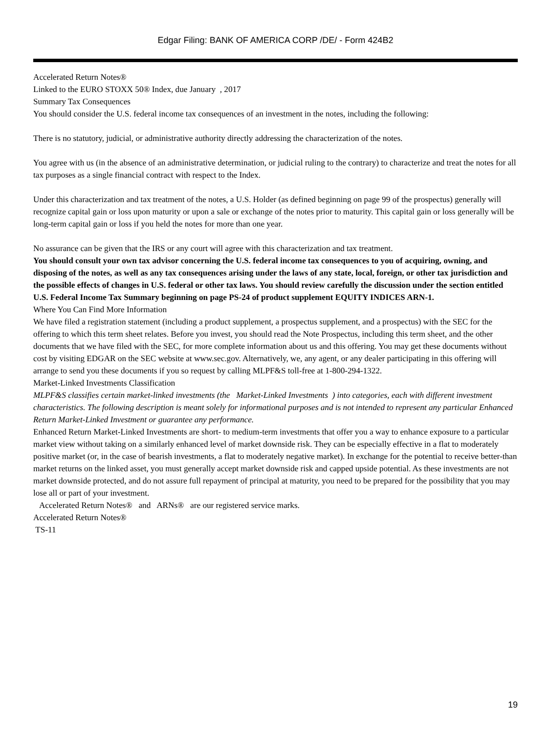Edgar Filing: BANK OF AMERICA CORP /DE/ - Form 424B2
Accelerated Return Notes®
Linked to the EURO STOXX 50® Index, due January , 2017
Summary Tax Consequences
You should consider the U.S. federal income tax consequences of an investment in the notes, including the following:
There is no statutory, judicial, or administrative authority directly addressing the characterization of the notes.
You agree with us (in the absence of an administrative determination, or judicial ruling to the contrary) to characterize and treat the notes for all tax purposes as a single financial contract with respect to the Index.
Under this characterization and tax treatment of the notes, a U.S. Holder (as defined beginning on page 99 of the prospectus) generally will recognize capital gain or loss upon maturity or upon a sale or exchange of the notes prior to maturity. This capital gain or loss generally will be long-term capital gain or loss if you held the notes for more than one year.
No assurance can be given that the IRS or any court will agree with this characterization and tax treatment.
You should consult your own tax advisor concerning the U.S. federal income tax consequences to you of acquiring, owning, and disposing of the notes, as well as any tax consequences arising under the laws of any state, local, foreign, or other tax jurisdiction and the possible effects of changes in U.S. federal or other tax laws. You should review carefully the discussion under the section entitled U.S. Federal Income Tax Summary beginning on page PS-24 of product supplement EQUITY INDICES ARN-1.
Where You Can Find More Information
We have filed a registration statement (including a product supplement, a prospectus supplement, and a prospectus) with the SEC for the offering to which this term sheet relates. Before you invest, you should read the Note Prospectus, including this term sheet, and the other documents that we have filed with the SEC, for more complete information about us and this offering. You may get these documents without cost by visiting EDGAR on the SEC website at www.sec.gov. Alternatively, we, any agent, or any dealer participating in this offering will arrange to send you these documents if you so request by calling MLPF&S toll-free at 1-800-294-1322.
Market-Linked Investments Classification
MLPF&S classifies certain market-linked investments (the Market-Linked Investments ) into categories, each with different investment characteristics. The following description is meant solely for informational purposes and is not intended to represent any particular Enhanced Return Market-Linked Investment or guarantee any performance.
Enhanced Return Market-Linked Investments are short- to medium-term investments that offer you a way to enhance exposure to a particular market view without taking on a similarly enhanced level of market downside risk. They can be especially effective in a flat to moderately positive market (or, in the case of bearish investments, a flat to moderately negative market). In exchange for the potential to receive better-than market returns on the linked asset, you must generally accept market downside risk and capped upside potential. As these investments are not market downside protected, and do not assure full repayment of principal at maturity, you need to be prepared for the possibility that you may lose all or part of your investment.
Accelerated Return Notes® and ARNs® are our registered service marks.
Accelerated Return Notes®
TS-11
19